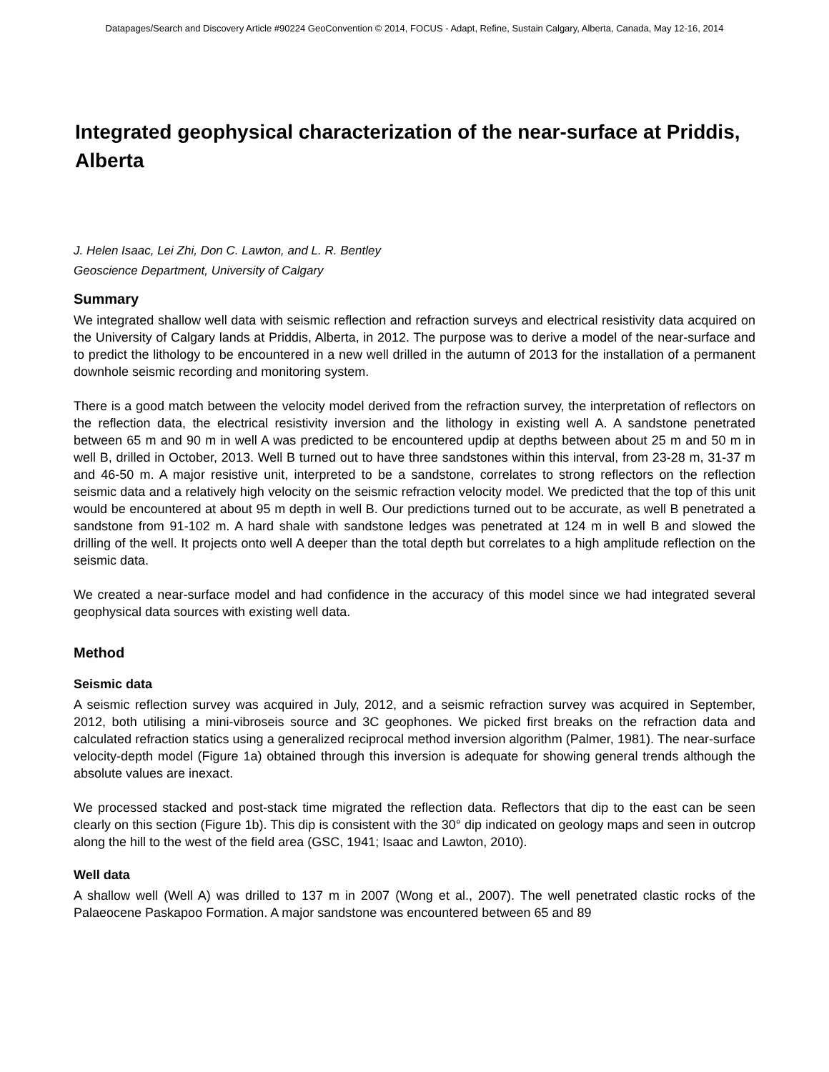Datapages/Search and Discovery Article #90224 GeoConvention © 2014, FOCUS - Adapt, Refine, Sustain Calgary, Alberta, Canada, May 12-16, 2014
Integrated geophysical characterization of the near-surface at Priddis, Alberta
J. Helen Isaac, Lei Zhi, Don C. Lawton, and L. R. Bentley
Geoscience Department, University of Calgary
Summary
We integrated shallow well data with seismic reflection and refraction surveys and electrical resistivity data acquired on the University of Calgary lands at Priddis, Alberta, in 2012. The purpose was to derive a model of the near-surface and to predict the lithology to be encountered in a new well drilled in the autumn of 2013 for the installation of a permanent downhole seismic recording and monitoring system.
There is a good match between the velocity model derived from the refraction survey, the interpretation of reflectors on the reflection data, the electrical resistivity inversion and the lithology in existing well A. A sandstone penetrated between 65 m and 90 m in well A was predicted to be encountered updip at depths between about 25 m and 50 m in well B, drilled in October, 2013. Well B turned out to have three sandstones within this interval, from 23-28 m, 31-37 m and 46-50 m. A major resistive unit, interpreted to be a sandstone, correlates to strong reflectors on the reflection seismic data and a relatively high velocity on the seismic refraction velocity model. We predicted that the top of this unit would be encountered at about 95 m depth in well B. Our predictions turned out to be accurate, as well B penetrated a sandstone from 91-102 m. A hard shale with sandstone ledges was penetrated at 124 m in well B and slowed the drilling of the well. It projects onto well A deeper than the total depth but correlates to a high amplitude reflection on the seismic data.
We created a near-surface model and had confidence in the accuracy of this model since we had integrated several geophysical data sources with existing well data.
Method
Seismic data
A seismic reflection survey was acquired in July, 2012, and a seismic refraction survey was acquired in September, 2012, both utilising a mini-vibroseis source and 3C geophones. We picked first breaks on the refraction data and calculated refraction statics using a generalized reciprocal method inversion algorithm (Palmer, 1981). The near-surface velocity-depth model (Figure 1a) obtained through this inversion is adequate for showing general trends although the absolute values are inexact.
We processed stacked and post-stack time migrated the reflection data. Reflectors that dip to the east can be seen clearly on this section (Figure 1b). This dip is consistent with the 30° dip indicated on geology maps and seen in outcrop along the hill to the west of the field area (GSC, 1941; Isaac and Lawton, 2010).
Well data
A shallow well (Well A) was drilled to 137 m in 2007 (Wong et al., 2007). The well penetrated clastic rocks of the Palaeocene Paskapoo Formation. A major sandstone was encountered between 65 and 89